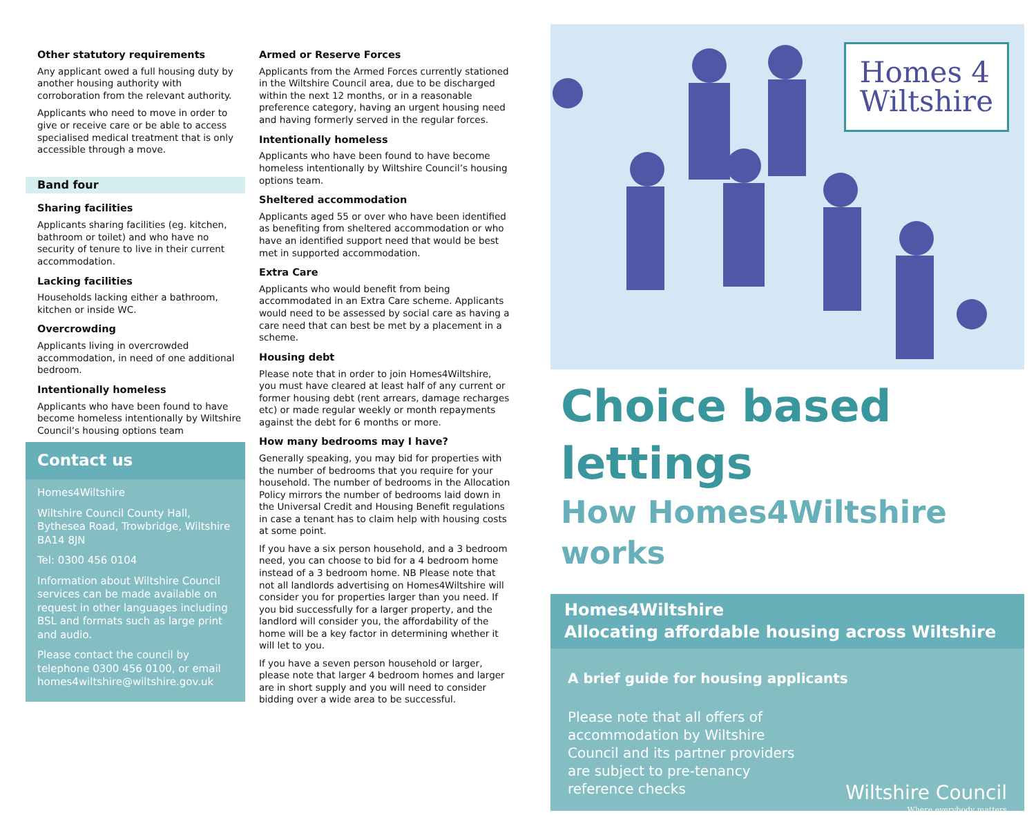Other statutory requirements
Any applicant owed a full housing duty by another housing authority with corroboration from the relevant authority.
Applicants who need to move in order to give or receive care or be able to access specialised medical treatment that is only accessible through a move.
Band four
Sharing facilities
Applicants sharing facilities (eg. kitchen, bathroom or toilet) and who have no security of tenure to live in their current accommodation.
Lacking facilities
Households lacking either a bathroom, kitchen or inside WC.
Overcrowding
Applicants living in overcrowded accommodation, in need of one additional bedroom.
Intentionally homeless
Applicants who have been found to have become homeless intentionally by Wiltshire Council’s housing options team
Contact us
Homes4Wiltshire
Wiltshire Council County Hall, Bythesea Road, Trowbridge, Wiltshire BA14 8JN
Tel: 0300 456 0104
Information about Wiltshire Council services can be made available on request in other languages including BSL and formats such as large print and audio.
Please contact the council by telephone 0300 456 0100, or email homes4wiltshire@wiltshire.gov.uk
Armed or Reserve Forces
Applicants from the Armed Forces currently stationed in the Wiltshire Council area, due to be discharged within the next 12 months, or in a reasonable preference category, having an urgent housing need and having formerly served in the regular forces.
Intentionally homeless
Applicants who have been found to have become homeless intentionally by Wiltshire Council’s housing options team.
Sheltered accommodation
Applicants aged 55 or over who have been identified as benefiting from sheltered accommodation or who have an identified support need that would be best met in supported accommodation.
Extra Care
Applicants who would benefit from being accommodated in an Extra Care scheme. Applicants would need to be assessed by social care as having a care need that can best be met by a placement in a scheme.
Housing debt
Please note that in order to join Homes4Wiltshire, you must have cleared at least half of any current or former housing debt (rent arrears, damage recharges etc) or made regular weekly or month repayments against the debt for 6 months or more.
How many bedrooms may I have?
Generally speaking, you may bid for properties with the number of bedrooms that you require for your household. The number of bedrooms in the Allocation Policy mirrors the number of bedrooms laid down in the Universal Credit and Housing Benefit regulations in case a tenant has to claim help with housing costs at some point.
If you have a six person household, and a 3 bedroom need, you can choose to bid for a 4 bedroom home instead of a 3 bedroom home. NB Please note that not all landlords advertising on Homes4Wiltshire will consider you for properties larger than you need. If you bid successfully for a larger property, and the landlord will consider you, the affordability of the home will be a key factor in determining whether it will let to you.
If you have a seven person household or larger, please note that larger 4 bedroom homes and larger are in short supply and you will need to consider bidding over a wide area to be successful.
Homes 4
Wiltshire
Choice based lettings
How Homes4Wiltshire works
Homes4Wiltshire
Allocating affordable housing across Wiltshire
A brief guide for housing applicants
Please note that all offers of accommodation by Wiltshire Council and its partner providers are subject to pre-tenancy reference checks
Wiltshire Council
Where everybody matters